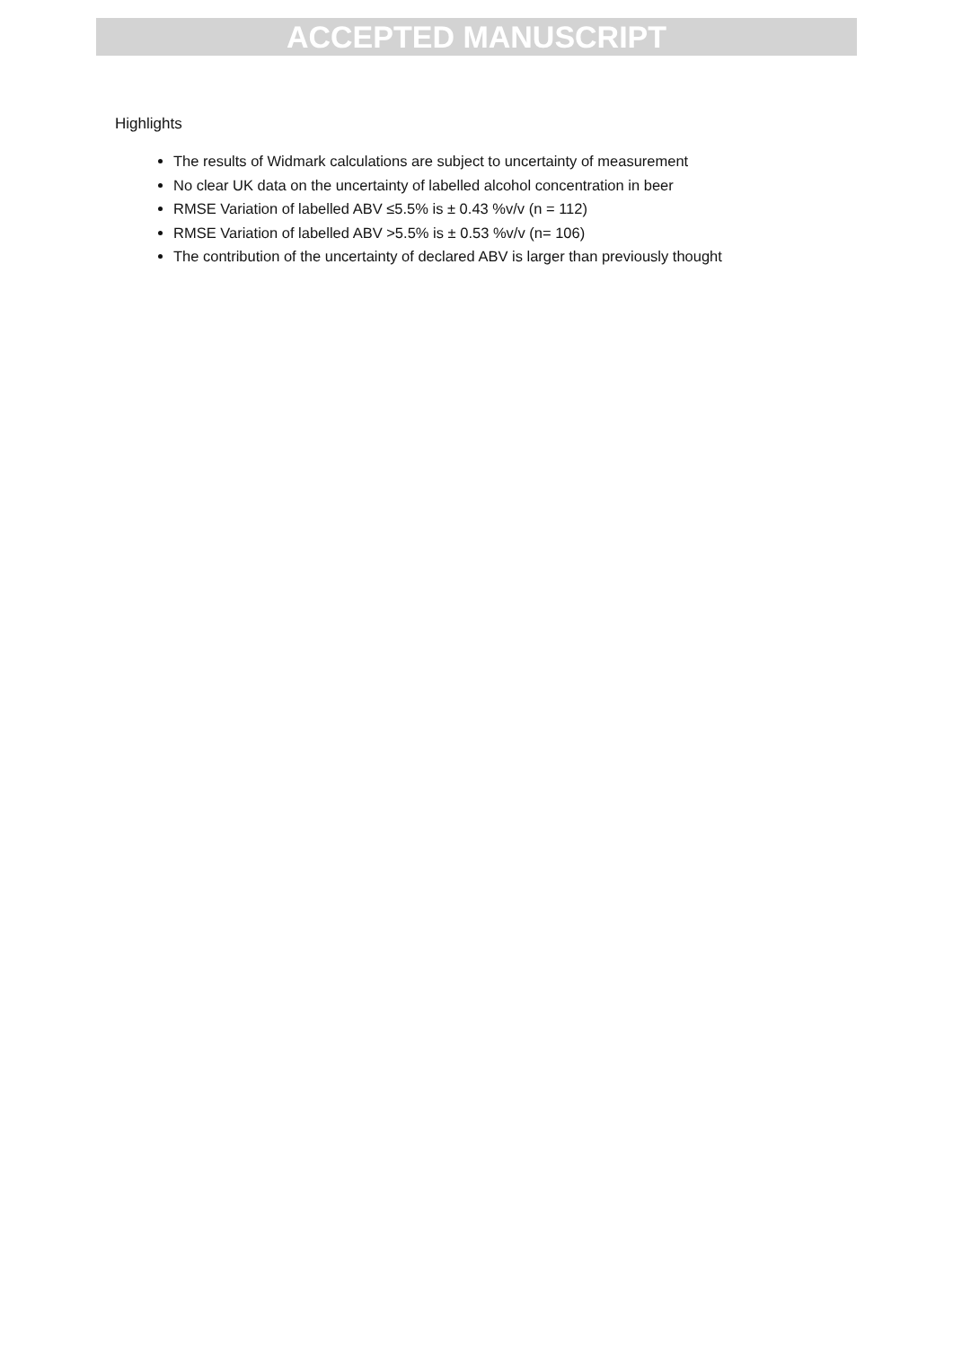ACCEPTED MANUSCRIPT
Highlights
The results of Widmark calculations are subject to uncertainty of measurement
No clear UK data on the uncertainty of labelled alcohol concentration in beer
RMSE Variation of labelled ABV ≤5.5% is ± 0.43 %v/v (n = 112)
RMSE Variation of labelled ABV >5.5% is ± 0.53 %v/v (n= 106)
The contribution of the uncertainty of declared ABV is larger than previously thought